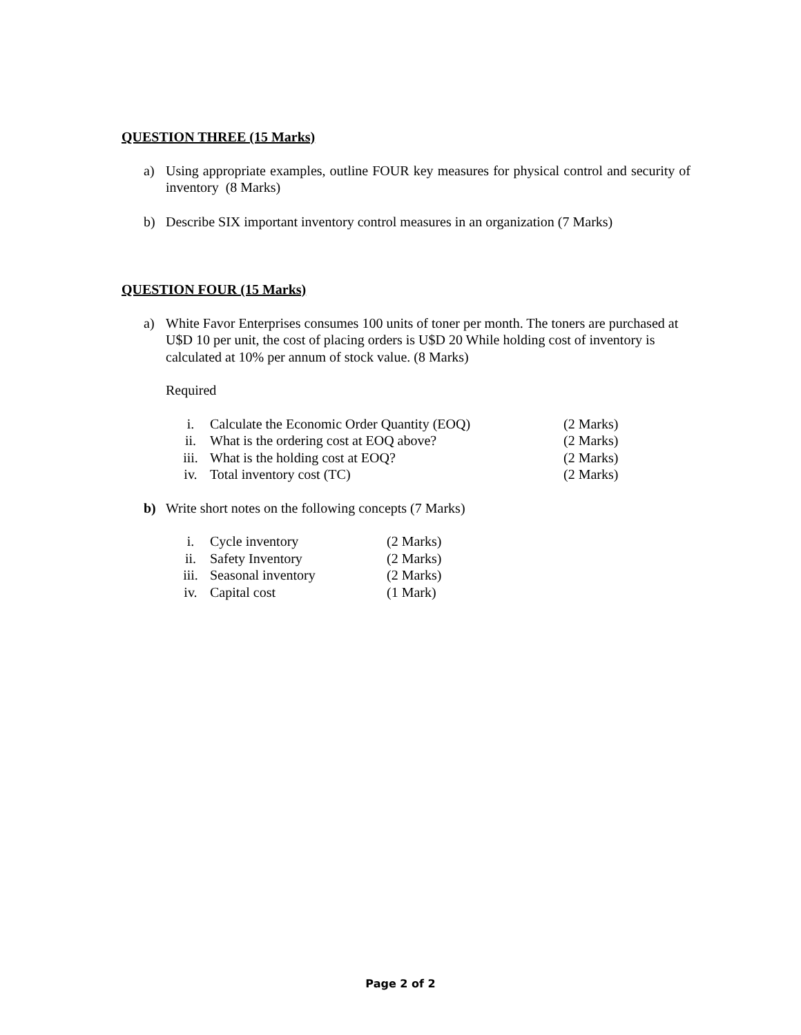QUESTION THREE (15 Marks)
a) Using appropriate examples, outline FOUR key measures for physical control and security of inventory (8 Marks)
b) Describe SIX important inventory control measures in an organization (7 Marks)
QUESTION FOUR (15 Marks)
a) White Favor Enterprises consumes 100 units of toner per month. The toners are purchased at U$D 10 per unit, the cost of placing orders is U$D 20 While holding cost of inventory is calculated at 10% per annum of stock value. (8 Marks)
Required
i. Calculate the Economic Order Quantity (EOQ) (2 Marks)
ii. What is the ordering cost at EOQ above? (2 Marks)
iii. What is the holding cost at EOQ? (2 Marks)
iv. Total inventory cost (TC) (2 Marks)
b) Write short notes on the following concepts (7 Marks)
i. Cycle inventory (2 Marks)
ii. Safety Inventory (2 Marks)
iii. Seasonal inventory (2 Marks)
iv. Capital cost (1 Mark)
Page 2 of 2